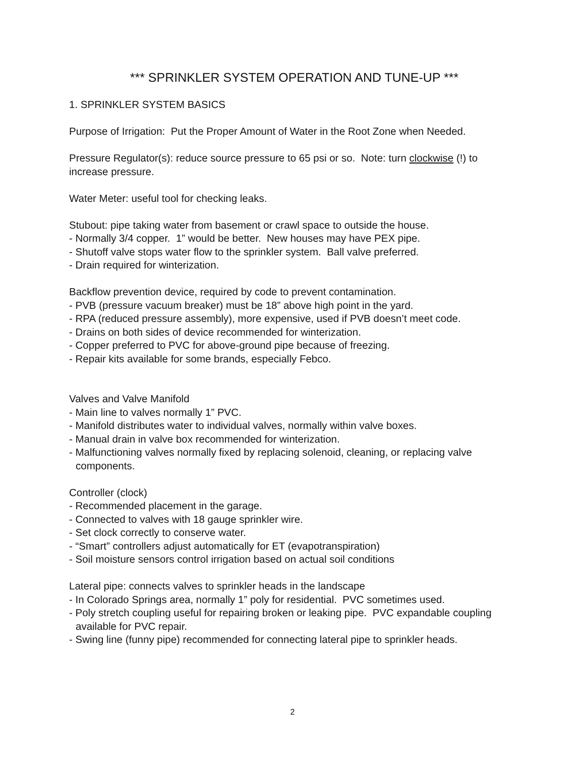*** SPRINKLER SYSTEM OPERATION AND TUNE-UP ***
1. SPRINKLER SYSTEM BASICS
Purpose of Irrigation: Put the Proper Amount of Water in the Root Zone when Needed.
Pressure Regulator(s): reduce source pressure to 65 psi or so. Note: turn clockwise (!) to increase pressure.
Water Meter: useful tool for checking leaks.
Stubout: pipe taking water from basement or crawl space to outside the house.
- Normally 3/4 copper. 1” would be better. New houses may have PEX pipe.
- Shutoff valve stops water flow to the sprinkler system. Ball valve preferred.
- Drain required for winterization.
Backflow prevention device, required by code to prevent contamination.
- PVB (pressure vacuum breaker) must be 18” above high point in the yard.
- RPA (reduced pressure assembly), more expensive, used if PVB doesn’t meet code.
- Drains on both sides of device recommended for winterization.
- Copper preferred to PVC for above-ground pipe because of freezing.
- Repair kits available for some brands, especially Febco.
Valves and Valve Manifold
- Main line to valves normally 1” PVC.
- Manifold distributes water to individual valves, normally within valve boxes.
- Manual drain in valve box recommended for winterization.
- Malfunctioning valves normally fixed by replacing solenoid, cleaning, or replacing valve components.
Controller (clock)
- Recommended placement in the garage.
- Connected to valves with 18 gauge sprinkler wire.
- Set clock correctly to conserve water.
- “Smart” controllers adjust automatically for ET (evapotranspiration)
- Soil moisture sensors control irrigation based on actual soil conditions
Lateral pipe: connects valves to sprinkler heads in the landscape
- In Colorado Springs area, normally 1” poly for residential. PVC sometimes used.
- Poly stretch coupling useful for repairing broken or leaking pipe. PVC expandable coupling available for PVC repair.
- Swing line (funny pipe) recommended for connecting lateral pipe to sprinkler heads.
2